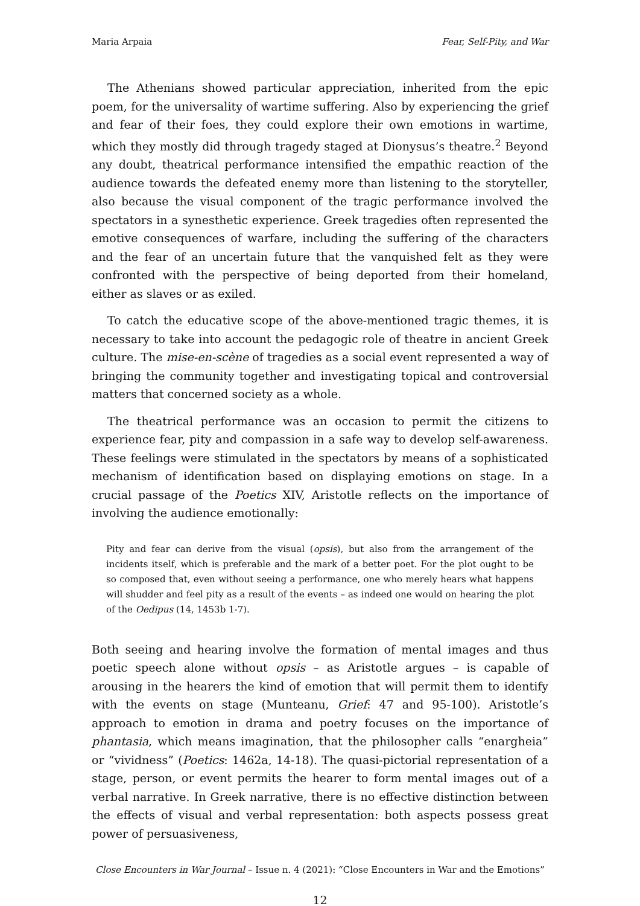Maria Arpaia Fear, Self-Pity, and War
The Athenians showed particular appreciation, inherited from the epic poem, for the universality of wartime suffering. Also by experiencing the grief and fear of their foes, they could explore their own emotions in wartime, which they mostly did through tragedy staged at Dionysus’s theatre.<sup>2</sup> Beyond any doubt, theatrical performance intensified the empathic reaction of the audience towards the defeated enemy more than listening to the storyteller, also because the visual component of the tragic performance involved the spectators in a synesthetic experience. Greek tragedies often represented the emotive consequences of warfare, including the suffering of the characters and the fear of an uncertain future that the vanquished felt as they were confronted with the perspective of being deported from their homeland, either as slaves or as exiled.
To catch the educative scope of the above-mentioned tragic themes, it is necessary to take into account the pedagogic role of theatre in ancient Greek culture. The mise-en-scène of tragedies as a social event represented a way of bringing the community together and investigating topical and controversial matters that concerned society as a whole.
The theatrical performance was an occasion to permit the citizens to experience fear, pity and compassion in a safe way to develop self-awareness. These feelings were stimulated in the spectators by means of a sophisticated mechanism of identification based on displaying emotions on stage. In a crucial passage of the Poetics XIV, Aristotle reflects on the importance of involving the audience emotionally:
Pity and fear can derive from the visual (opsis), but also from the arrangement of the incidents itself, which is preferable and the mark of a better poet. For the plot ought to be so composed that, even without seeing a performance, one who merely hears what happens will shudder and feel pity as a result of the events – as indeed one would on hearing the plot of the Oedipus (14, 1453b 1-7).
Both seeing and hearing involve the formation of mental images and thus poetic speech alone without opsis – as Aristotle argues – is capable of arousing in the hearers the kind of emotion that will permit them to identify with the events on stage (Munteanu, Grief: 47 and 95-100). Aristotle’s approach to emotion in drama and poetry focuses on the importance of phantasia, which means imagination, that the philosopher calls “enargheia” or “vividness” (Poetics: 1462a, 14-18). The quasi-pictorial representation of a stage, person, or event permits the hearer to form mental images out of a verbal narrative. In Greek narrative, there is no effective distinction between the effects of visual and verbal representation: both aspects possess great power of persuasiveness,
Close Encounters in War Journal – Issue n. 4 (2021): “Close Encounters in War and the Emotions”
12